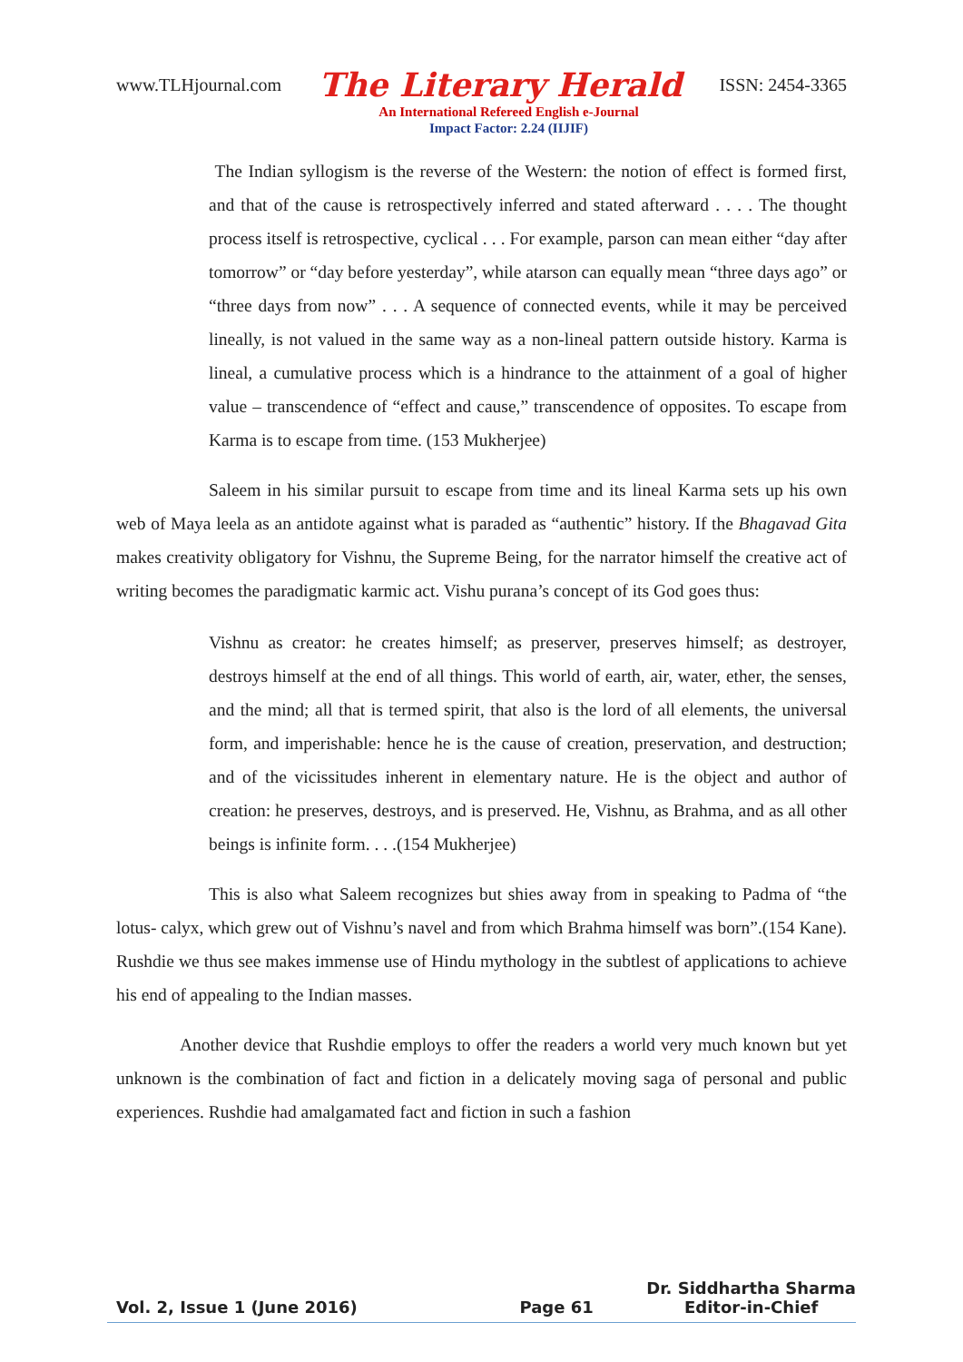www.TLHjournal.com The Literary Herald ISSN: 2454-3365
An International Refereed English e-Journal
Impact Factor: 2.24 (IIJIF)
The Indian syllogism is the reverse of the Western: the notion of effect is formed first, and that of the cause is retrospectively inferred and stated afterward . . . . The thought process itself is retrospective, cyclical . . . For example, parson can mean either “day after tomorrow” or “day before yesterday”, while atarson can equally mean “three days ago” or “three days from now” . . . A sequence of connected events, while it may be perceived lineally, is not valued in the same way as a non-lineal pattern outside history. Karma is lineal, a cumulative process which is a hindrance to the attainment of a goal of higher value – transcendence of “effect and cause,” transcendence of opposites. To escape from Karma is to escape from time. (153 Mukherjee)
Saleem in his similar pursuit to escape from time and its lineal Karma sets up his own web of Maya leela as an antidote against what is paraded as “authentic” history. If the Bhagavad Gita makes creativity obligatory for Vishnu, the Supreme Being, for the narrator himself the creative act of writing becomes the paradigmatic karmic act. Vishu purana’s concept of its God goes thus:
Vishnu as creator: he creates himself; as preserver, preserves himself; as destroyer, destroys himself at the end of all things. This world of earth, air, water, ether, the senses, and the mind; all that is termed spirit, that also is the lord of all elements, the universal form, and imperishable: hence he is the cause of creation, preservation, and destruction; and of the vicissitudes inherent in elementary nature. He is the object and author of creation: he preserves, destroys, and is preserved. He, Vishnu, as Brahma, and as all other beings is infinite form. . . .(154 Mukherjee)
This is also what Saleem recognizes but shies away from in speaking to Padma of “the lotus- calyx, which grew out of Vishnu’s navel and from which Brahma himself was born”.(154 Kane). Rushdie we thus see makes immense use of Hindu mythology in the subtlest of applications to achieve his end of appealing to the Indian masses.
Another device that Rushdie employs to offer the readers a world very much known but yet unknown is the combination of fact and fiction in a delicately moving saga of personal and public experiences. Rushdie had amalgamated fact and fiction in such a fashion
Vol. 2, Issue 1 (June 2016) Page 61 Dr. Siddhartha Sharma
Editor-in-Chief